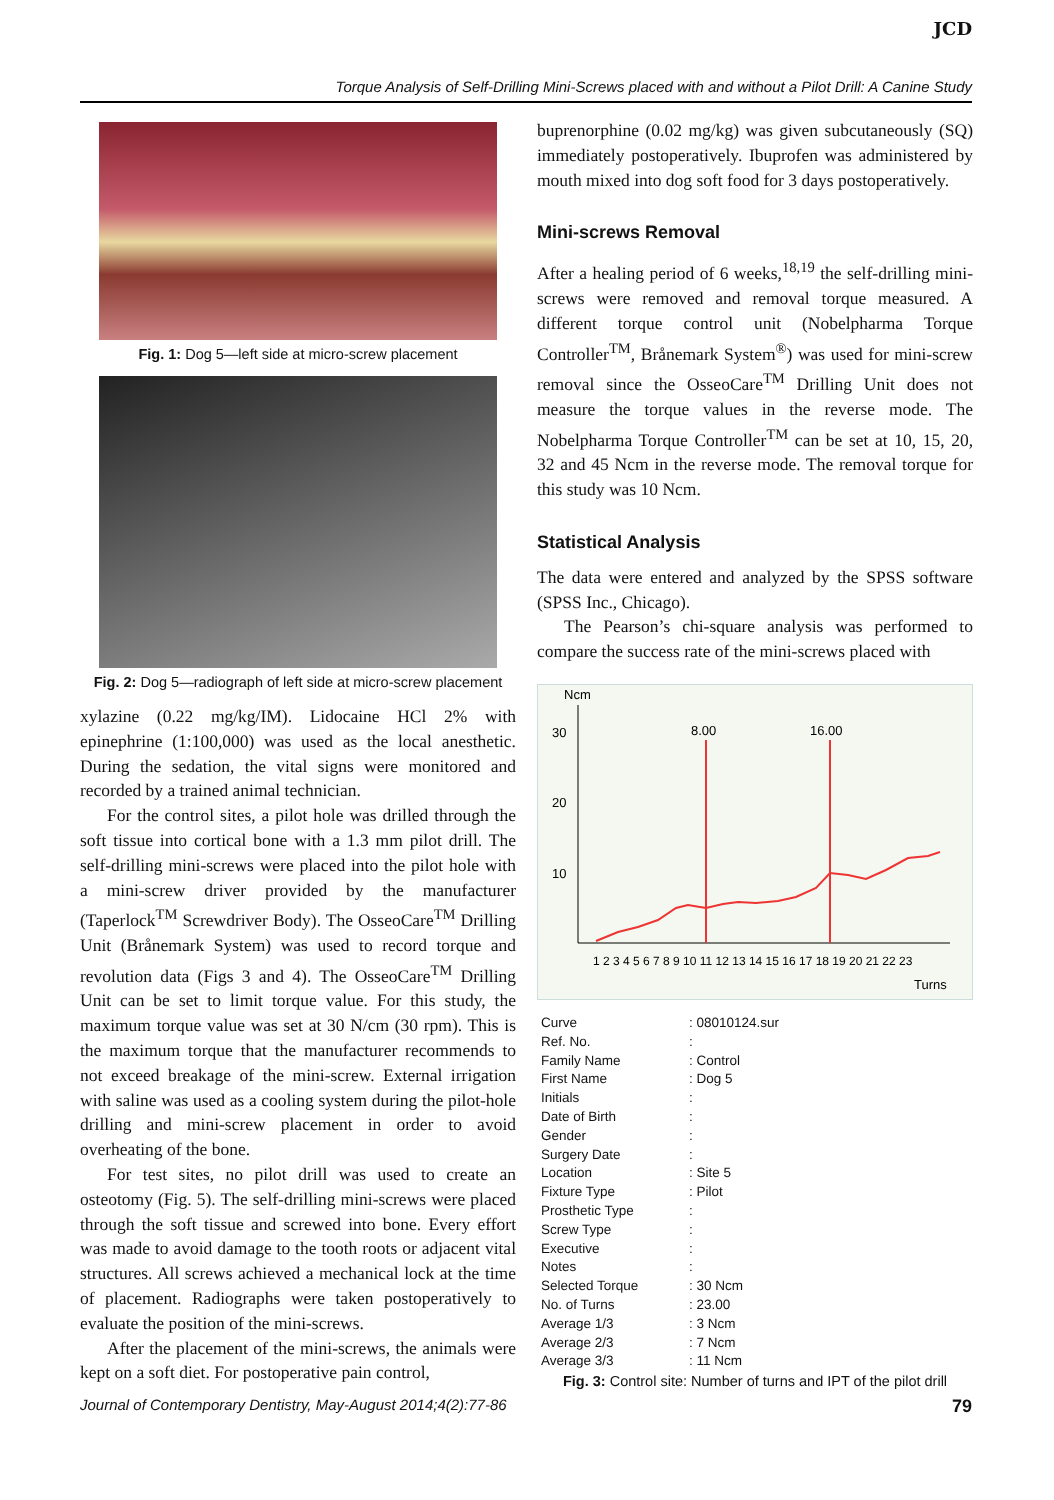JCD
Torque Analysis of Self-Drilling Mini-Screws placed with and without a Pilot Drill: A Canine Study
Fig. 1: Dog 5—left side at micro-screw placement
Fig. 2: Dog 5—radiograph of left side at micro-screw placement
xylazine (0.22 mg/kg/IM). Lidocaine HCl 2% with epinephrine (1:100,000) was used as the local anesthetic. During the sedation, the vital signs were monitored and recorded by a trained animal technician.
For the control sites, a pilot hole was drilled through the soft tissue into cortical bone with a 1.3 mm pilot drill. The self-drilling mini-screws were placed into the pilot hole with a mini-screw driver provided by the manufacturer (Taperlock<sup>TM</sup> Screwdriver Body). The OsseoCare<sup>TM</sup> Drilling Unit (Brånemark System) was used to record torque and revolution data (Figs 3 and 4). The OsseoCare<sup>TM</sup> Drilling Unit can be set to limit torque value. For this study, the maximum torque value was set at 30 N/cm (30 rpm). This is the maximum torque that the manufacturer recommends to not exceed breakage of the mini-screw. External irrigation with saline was used as a cooling system during the pilot-hole drilling and mini-screw placement in order to avoid overheating of the bone.
For test sites, no pilot drill was used to create an osteotomy (Fig. 5). The self-drilling mini-screws were placed through the soft tissue and screwed into bone. Every effort was made to avoid damage to the tooth roots or adjacent vital structures. All screws achieved a mechanical lock at the time of placement. Radiographs were taken postoperatively to evaluate the position of the mini-screws.
After the placement of the mini-screws, the animals were kept on a soft diet. For postoperative pain control,
buprenorphine (0.02 mg/kg) was given subcutaneously (SQ) immediately postoperatively. Ibuprofen was administered by mouth mixed into dog soft food for 3 days postoperatively.
Mini-screws Removal
After a healing period of 6 weeks,<sup>18,19</sup> the self-drilling mini-screws were removed and removal torque measured. A different torque control unit (Nobelpharma Torque Controller<sup>TM</sup>, Brånemark System<sup>®</sup>) was used for mini-screw removal since the OsseoCare<sup>TM</sup> Drilling Unit does not measure the torque values in the reverse mode. The Nobelpharma Torque Controller<sup>TM</sup> can be set at 10, 15, 20, 32 and 45 Ncm in the reverse mode. The removal torque for this study was 10 Ncm.
Statistical Analysis
The data were entered and analyzed by the SPSS software (SPSS Inc., Chicago).
The Pearson’s chi-square analysis was performed to compare the success rate of the mini-screws placed with
Ncm
30
20
10
8.00
16.00
1 2 3 4 5 6 7 8 9 10 11 12 13 14 15 16 17 18 19 20 21 22 23
Turns
| Curve | : 08010124.sur |
| Ref. No. | : |
| Family Name | : Control |
| First Name | : Dog 5 |
| Initials | : |
| Date of Birth | : |
| Gender | : |
| Surgery Date | : |
| Location | : Site 5 |
| Fixture Type | : Pilot |
| Prosthetic Type | : |
| Screw Type | : |
| Executive | : |
| Notes | : |
| Selected Torque | : 30 Ncm |
| No. of Turns | : 23.00 |
| Average 1/3 | : 3 Ncm |
| Average 2/3 | : 7 Ncm |
| Average 3/3 | : 11 Ncm |
Fig. 3: Control site: Number of turns and IPT of the pilot drill
Journal of Contemporary Dentistry, May-August 2014;4(2):77-86 79